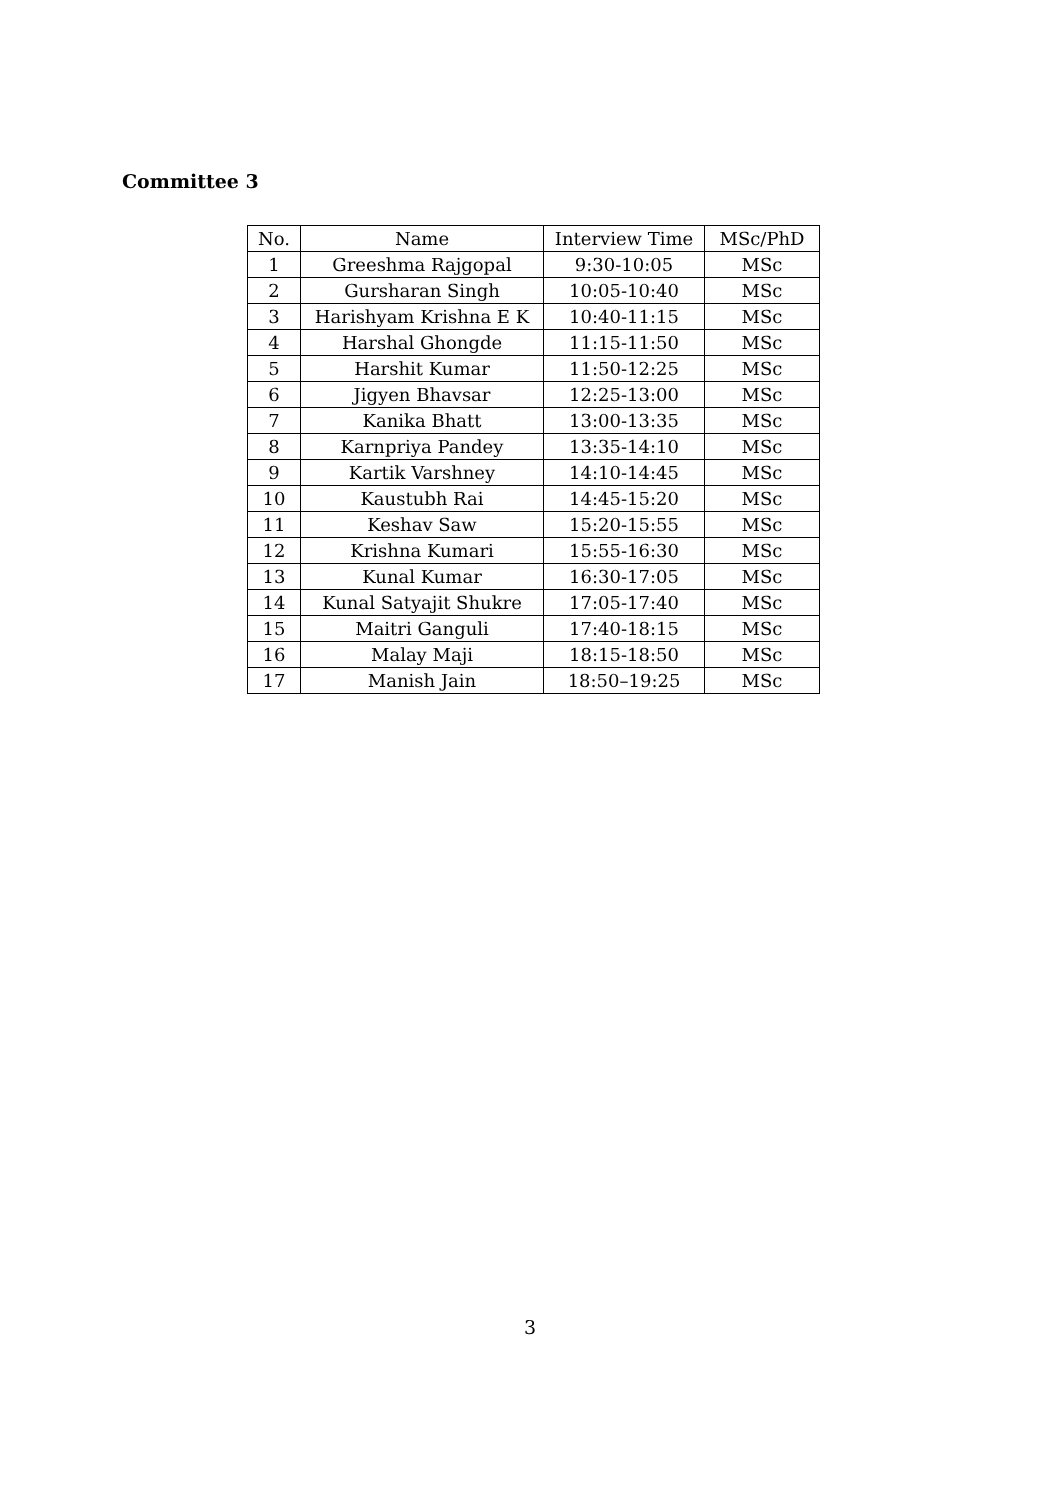Committee 3
| No. | Name | Interview Time | MSc/PhD |
| --- | --- | --- | --- |
| 1 | Greeshma Rajgopal | 9:30-10:05 | MSc |
| 2 | Gursharan Singh | 10:05-10:40 | MSc |
| 3 | Harishyam Krishna E K | 10:40-11:15 | MSc |
| 4 | Harshal Ghongde | 11:15-11:50 | MSc |
| 5 | Harshit Kumar | 11:50-12:25 | MSc |
| 6 | Jigyen Bhavsar | 12:25-13:00 | MSc |
| 7 | Kanika Bhatt | 13:00-13:35 | MSc |
| 8 | Karnpriya Pandey | 13:35-14:10 | MSc |
| 9 | Kartik Varshney | 14:10-14:45 | MSc |
| 10 | Kaustubh Rai | 14:45-15:20 | MSc |
| 11 | Keshav Saw | 15:20-15:55 | MSc |
| 12 | Krishna Kumari | 15:55-16:30 | MSc |
| 13 | Kunal Kumar | 16:30-17:05 | MSc |
| 14 | Kunal Satyajit Shukre | 17:05-17:40 | MSc |
| 15 | Maitri Ganguli | 17:40-18:15 | MSc |
| 16 | Malay Maji | 18:15-18:50 | MSc |
| 17 | Manish Jain | 18:50–19:25 | MSc |
3